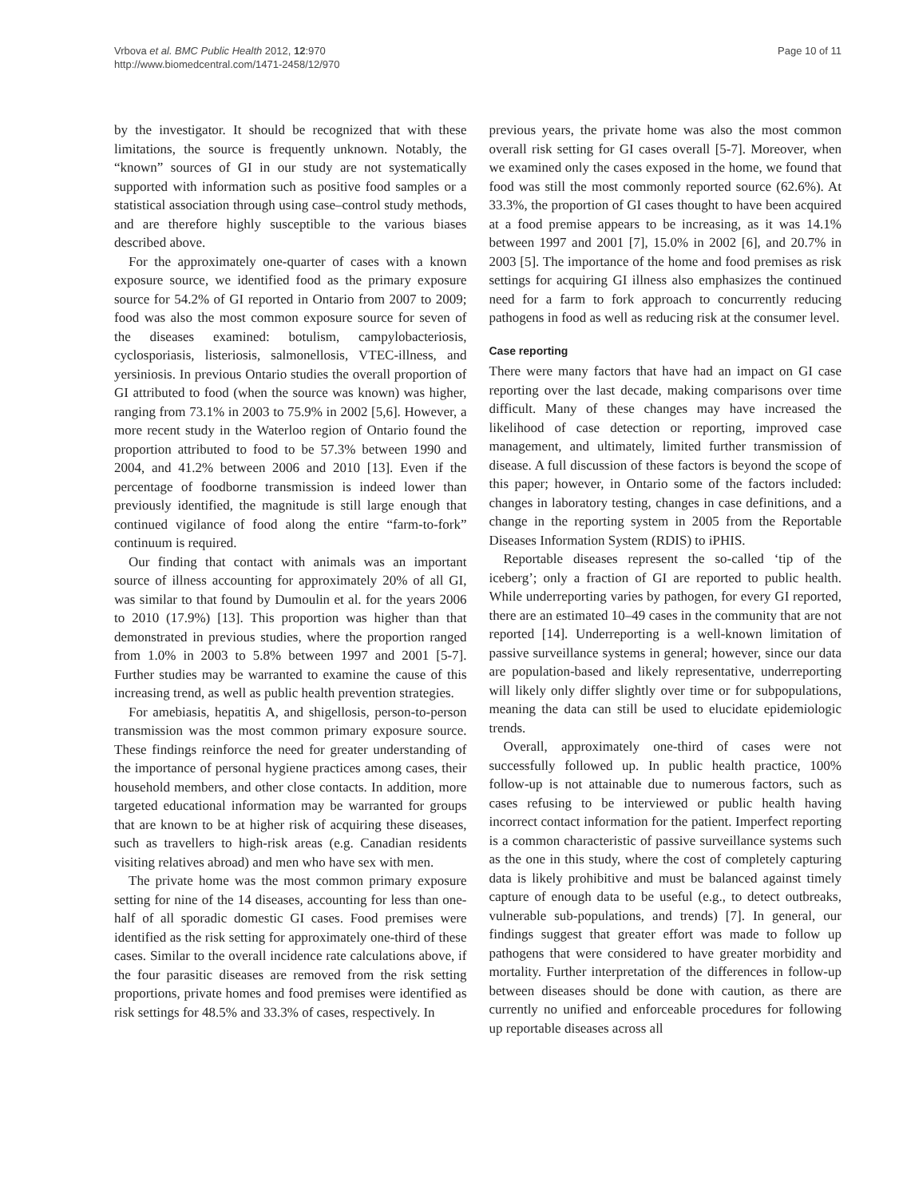Vrbova et al. BMC Public Health 2012, 12:970
http://www.biomedcentral.com/1471-2458/12/970
Page 10 of 11
by the investigator. It should be recognized that with these limitations, the source is frequently unknown. Notably, the “known” sources of GI in our study are not systematically supported with information such as positive food samples or a statistical association through using case–control study methods, and are therefore highly susceptible to the various biases described above.
For the approximately one-quarter of cases with a known exposure source, we identified food as the primary exposure source for 54.2% of GI reported in Ontario from 2007 to 2009; food was also the most common exposure source for seven of the diseases examined: botulism, campylobacteriosis, cyclosporiasis, listeriosis, salmonellosis, VTEC-illness, and yersiniosis. In previous Ontario studies the overall proportion of GI attributed to food (when the source was known) was higher, ranging from 73.1% in 2003 to 75.9% in 2002 [5,6]. However, a more recent study in the Waterloo region of Ontario found the proportion attributed to food to be 57.3% between 1990 and 2004, and 41.2% between 2006 and 2010 [13]. Even if the percentage of foodborne transmission is indeed lower than previously identified, the magnitude is still large enough that continued vigilance of food along the entire “farm-to-fork” continuum is required.
Our finding that contact with animals was an important source of illness accounting for approximately 20% of all GI, was similar to that found by Dumoulin et al. for the years 2006 to 2010 (17.9%) [13]. This proportion was higher than that demonstrated in previous studies, where the proportion ranged from 1.0% in 2003 to 5.8% between 1997 and 2001 [5-7]. Further studies may be warranted to examine the cause of this increasing trend, as well as public health prevention strategies.
For amebiasis, hepatitis A, and shigellosis, person-to-person transmission was the most common primary exposure source. These findings reinforce the need for greater understanding of the importance of personal hygiene practices among cases, their household members, and other close contacts. In addition, more targeted educational information may be warranted for groups that are known to be at higher risk of acquiring these diseases, such as travellers to high-risk areas (e.g. Canadian residents visiting relatives abroad) and men who have sex with men.
The private home was the most common primary exposure setting for nine of the 14 diseases, accounting for less than one-half of all sporadic domestic GI cases. Food premises were identified as the risk setting for approximately one-third of these cases. Similar to the overall incidence rate calculations above, if the four parasitic diseases are removed from the risk setting proportions, private homes and food premises were identified as risk settings for 48.5% and 33.3% of cases, respectively. In
previous years, the private home was also the most common overall risk setting for GI cases overall [5-7]. Moreover, when we examined only the cases exposed in the home, we found that food was still the most commonly reported source (62.6%). At 33.3%, the proportion of GI cases thought to have been acquired at a food premise appears to be increasing, as it was 14.1% between 1997 and 2001 [7], 15.0% in 2002 [6], and 20.7% in 2003 [5]. The importance of the home and food premises as risk settings for acquiring GI illness also emphasizes the continued need for a farm to fork approach to concurrently reducing pathogens in food as well as reducing risk at the consumer level.
Case reporting
There were many factors that have had an impact on GI case reporting over the last decade, making comparisons over time difficult. Many of these changes may have increased the likelihood of case detection or reporting, improved case management, and ultimately, limited further transmission of disease. A full discussion of these factors is beyond the scope of this paper; however, in Ontario some of the factors included: changes in laboratory testing, changes in case definitions, and a change in the reporting system in 2005 from the Reportable Diseases Information System (RDIS) to iPHIS.
Reportable diseases represent the so-called ‘tip of the iceberg’; only a fraction of GI are reported to public health. While underreporting varies by pathogen, for every GI reported, there are an estimated 10–49 cases in the community that are not reported [14]. Underreporting is a well-known limitation of passive surveillance systems in general; however, since our data are population-based and likely representative, underreporting will likely only differ slightly over time or for subpopulations, meaning the data can still be used to elucidate epidemiologic trends.
Overall, approximately one-third of cases were not successfully followed up. In public health practice, 100% follow-up is not attainable due to numerous factors, such as cases refusing to be interviewed or public health having incorrect contact information for the patient. Imperfect reporting is a common characteristic of passive surveillance systems such as the one in this study, where the cost of completely capturing data is likely prohibitive and must be balanced against timely capture of enough data to be useful (e.g., to detect outbreaks, vulnerable sub-populations, and trends) [7]. In general, our findings suggest that greater effort was made to follow up pathogens that were considered to have greater morbidity and mortality. Further interpretation of the differences in follow-up between diseases should be done with caution, as there are currently no unified and enforceable procedures for following up reportable diseases across all